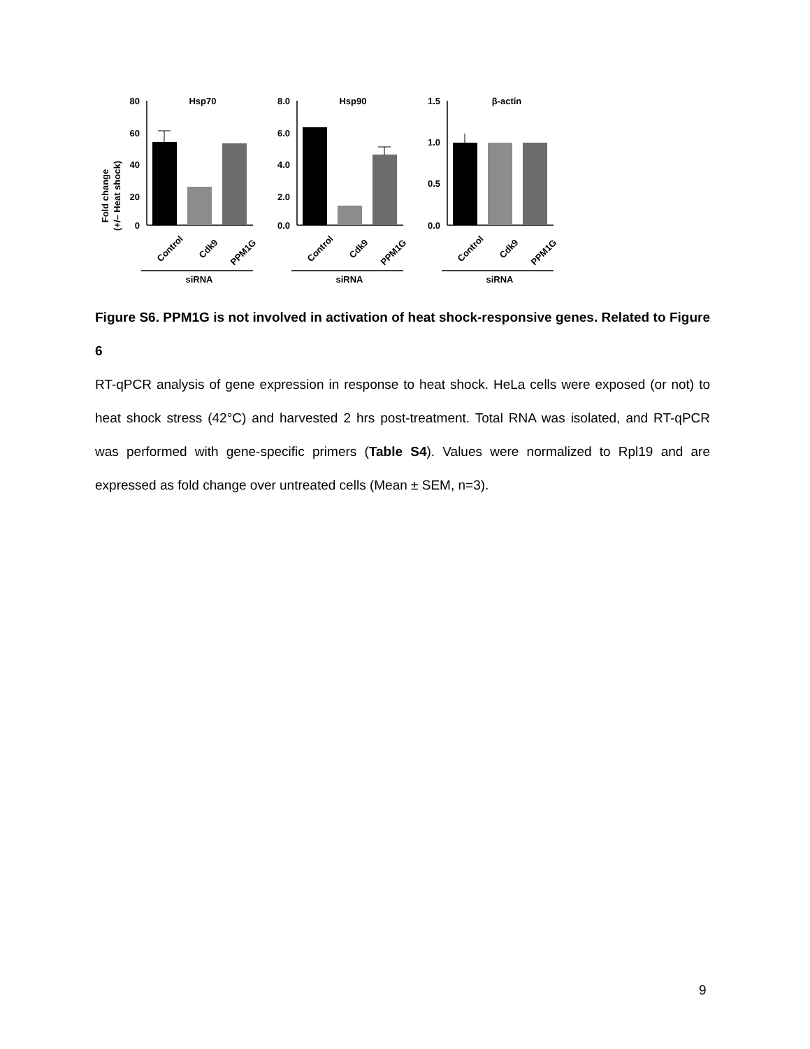Fold change
(+/– Heat shock)
80
60
40
20
0
Hsp70
Control
Cdk9
PPM1G
siRNA
8.0
6.0
4.0
2.0
0.0
Hsp90
Control
Cdk9
PPM1G
siRNA
1.5
1.0
0.5
0.0
β-actin
Control
Cdk9
PPM1G
siRNA
Figure S6. PPM1G is not involved in activation of heat shock-responsive genes. Related to Figure 6
RT-qPCR analysis of gene expression in response to heat shock. HeLa cells were exposed (or not) to heat shock stress (42°C) and harvested 2 hrs post-treatment. Total RNA was isolated, and RT-qPCR was performed with gene-specific primers (Table S4). Values were normalized to Rpl19 and are expressed as fold change over untreated cells (Mean ± SEM, n=3).
9